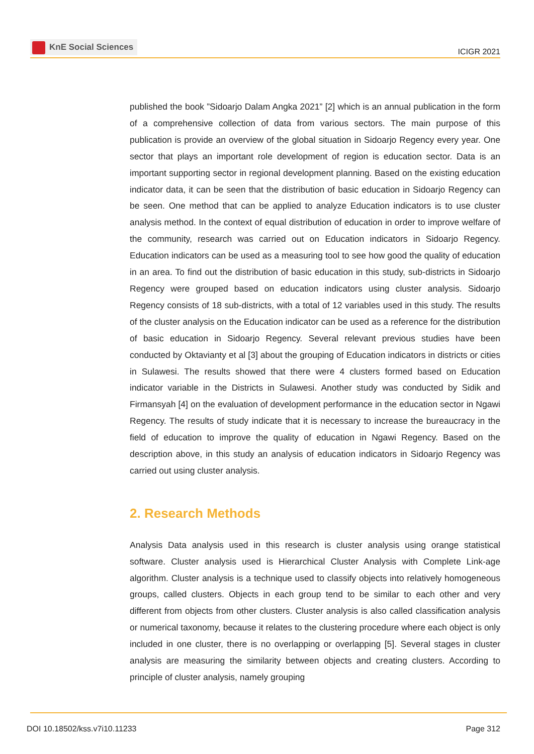KnE Social Sciences
ICIGR 2021
published the book ”Sidoarjo Dalam Angka 2021” [2] which is an annual publication in the form of a comprehensive collection of data from various sectors. The main purpose of this publication is provide an overview of the global situation in Sidoarjo Regency every year. One sector that plays an important role development of region is education sector. Data is an important supporting sector in regional development planning. Based on the existing education indicator data, it can be seen that the distribution of basic education in Sidoarjo Regency can be seen. One method that can be applied to analyze Education indicators is to use cluster analysis method. In the context of equal distribution of education in order to improve welfare of the community, research was carried out on Education indicators in Sidoarjo Regency. Education indicators can be used as a measuring tool to see how good the quality of education in an area. To find out the distribution of basic education in this study, sub-districts in Sidoarjo Regency were grouped based on education indicators using cluster analysis. Sidoarjo Regency consists of 18 sub-districts, with a total of 12 variables used in this study. The results of the cluster analysis on the Education indicator can be used as a reference for the distribution of basic education in Sidoarjo Regency. Several relevant previous studies have been conducted by Oktavianty et al [3] about the grouping of Education indicators in districts or cities in Sulawesi. The results showed that there were 4 clusters formed based on Education indicator variable in the Districts in Sulawesi. Another study was conducted by Sidik and Firmansyah [4] on the evaluation of development performance in the education sector in Ngawi Regency. The results of study indicate that it is necessary to increase the bureaucracy in the field of education to improve the quality of education in Ngawi Regency. Based on the description above, in this study an analysis of education indicators in Sidoarjo Regency was carried out using cluster analysis.
2. Research Methods
Analysis Data analysis used in this research is cluster analysis using orange statistical software. Cluster analysis used is Hierarchical Cluster Analysis with Complete Link-age algorithm. Cluster analysis is a technique used to classify objects into relatively homogeneous groups, called clusters. Objects in each group tend to be similar to each other and very different from objects from other clusters. Cluster analysis is also called classification analysis or numerical taxonomy, because it relates to the clustering procedure where each object is only included in one cluster, there is no overlapping or overlapping [5]. Several stages in cluster analysis are measuring the similarity between objects and creating clusters. According to principle of cluster analysis, namely grouping
DOI 10.18502/kss.v7i10.11233 Page 312